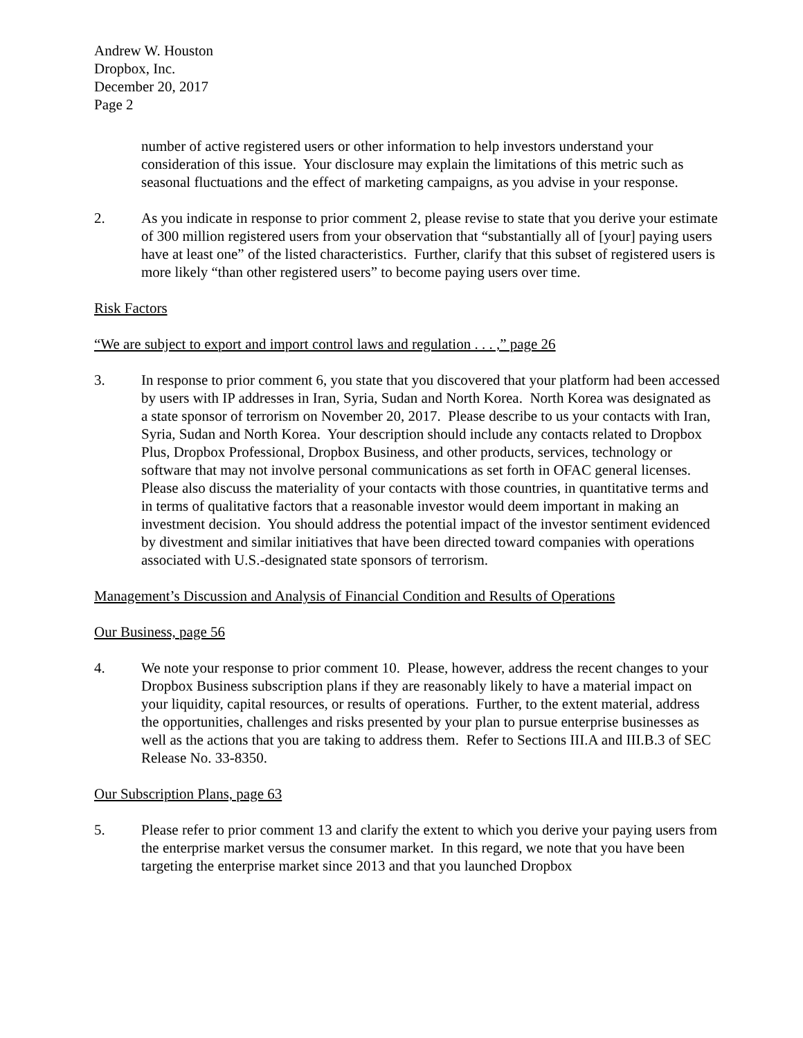Andrew W. Houston
Dropbox, Inc.
December 20, 2017
Page 2
number of active registered users or other information to help investors understand your consideration of this issue. Your disclosure may explain the limitations of this metric such as seasonal fluctuations and the effect of marketing campaigns, as you advise in your response.
2. As you indicate in response to prior comment 2, please revise to state that you derive your estimate of 300 million registered users from your observation that “substantially all of [your] paying users have at least one” of the listed characteristics. Further, clarify that this subset of registered users is more likely “than other registered users” to become paying users over time.
Risk Factors
“We are subject to export and import control laws and regulation . . . ,” page 26
3. In response to prior comment 6, you state that you discovered that your platform had been accessed by users with IP addresses in Iran, Syria, Sudan and North Korea. North Korea was designated as a state sponsor of terrorism on November 20, 2017. Please describe to us your contacts with Iran, Syria, Sudan and North Korea. Your description should include any contacts related to Dropbox Plus, Dropbox Professional, Dropbox Business, and other products, services, technology or software that may not involve personal communications as set forth in OFAC general licenses. Please also discuss the materiality of your contacts with those countries, in quantitative terms and in terms of qualitative factors that a reasonable investor would deem important in making an investment decision. You should address the potential impact of the investor sentiment evidenced by divestment and similar initiatives that have been directed toward companies with operations associated with U.S.-designated state sponsors of terrorism.
Management’s Discussion and Analysis of Financial Condition and Results of Operations
Our Business, page 56
4. We note your response to prior comment 10. Please, however, address the recent changes to your Dropbox Business subscription plans if they are reasonably likely to have a material impact on your liquidity, capital resources, or results of operations. Further, to the extent material, address the opportunities, challenges and risks presented by your plan to pursue enterprise businesses as well as the actions that you are taking to address them. Refer to Sections III.A and III.B.3 of SEC Release No. 33-8350.
Our Subscription Plans, page 63
5. Please refer to prior comment 13 and clarify the extent to which you derive your paying users from the enterprise market versus the consumer market. In this regard, we note that you have been targeting the enterprise market since 2013 and that you launched Dropbox